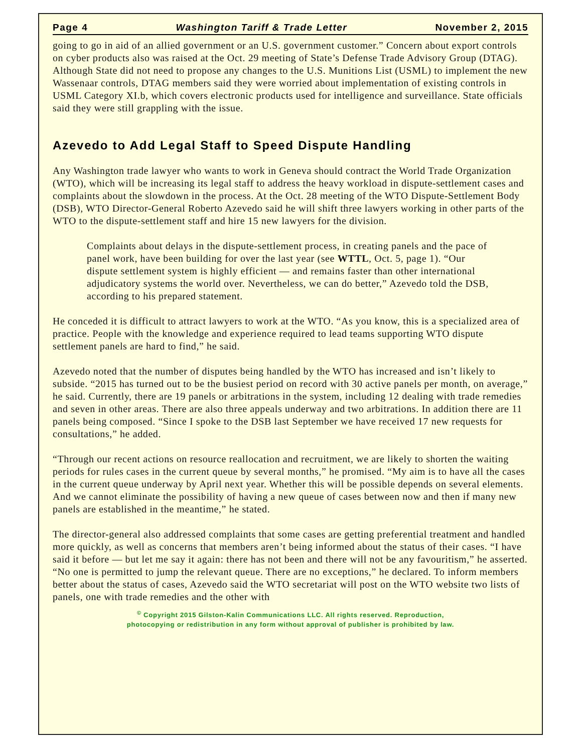Page 4 Washington Tariff & Trade Letter November 2, 2015
going to go in aid of an allied government or an U.S. government customer.” Concern about export controls on cyber products also was raised at the Oct. 29 meeting of State’s Defense Trade Advisory Group (DTAG). Although State did not need to propose any changes to the U.S. Munitions List (USML) to implement the new Wassenaar controls, DTAG members said they were worried about implementation of existing controls in USML Category XI.b, which covers electronic products used for intelligence and surveillance. State officials said they were still grappling with the issue.
Azevedo to Add Legal Staff to Speed Dispute Handling
Any Washington trade lawyer who wants to work in Geneva should contract the World Trade Organization (WTO), which will be increasing its legal staff to address the heavy workload in dispute-settlement cases and complaints about the slowdown in the process. At the Oct. 28 meeting of the WTO Dispute-Settlement Body (DSB), WTO Director-General Roberto Azevedo said he will shift three lawyers working in other parts of the WTO to the dispute-settlement staff and hire 15 new lawyers for the division.
Complaints about delays in the dispute-settlement process, in creating panels and the pace of panel work, have been building for over the last year (see WTTL, Oct. 5, page 1). “Our dispute settlement system is highly efficient — and remains faster than other international adjudicatory systems the world over. Nevertheless, we can do better,” Azevedo told the DSB, according to his prepared statement.
He conceded it is difficult to attract lawyers to work at the WTO. “As you know, this is a specialized area of practice. People with the knowledge and experience required to lead teams supporting WTO dispute settlement panels are hard to find,” he said.
Azevedo noted that the number of disputes being handled by the WTO has increased and isn’t likely to subside. “2015 has turned out to be the busiest period on record with 30 active panels per month, on average,” he said. Currently, there are 19 panels or arbitrations in the system, including 12 dealing with trade remedies and seven in other areas. There are also three appeals underway and two arbitrations. In addition there are 11 panels being composed. “Since I spoke to the DSB last September we have received 17 new requests for consultations,” he added.
“Through our recent actions on resource reallocation and recruitment, we are likely to shorten the waiting periods for rules cases in the current queue by several months,” he promised. “My aim is to have all the cases in the current queue underway by April next year. Whether this will be possible depends on several elements. And we cannot eliminate the possibility of having a new queue of cases between now and then if many new panels are established in the meantime,” he stated.
The director-general also addressed complaints that some cases are getting preferential treatment and handled more quickly, as well as concerns that members aren’t being informed about the status of their cases. “I have said it before — but let me say it again: there has not been and there will not be any favouritism,” he asserted. “No one is permitted to jump the relevant queue. There are no exceptions,” he declared. To inform members better about the status of cases, Azevedo said the WTO secretariat will post on the WTO website two lists of panels, one with trade remedies and the other with
<sup>©</sup> Copyright 2015 Gilston-Kalin Communications LLC. All rights reserved. Reproduction,
photocopying or redistribution in any form without approval of publisher is prohibited by law.